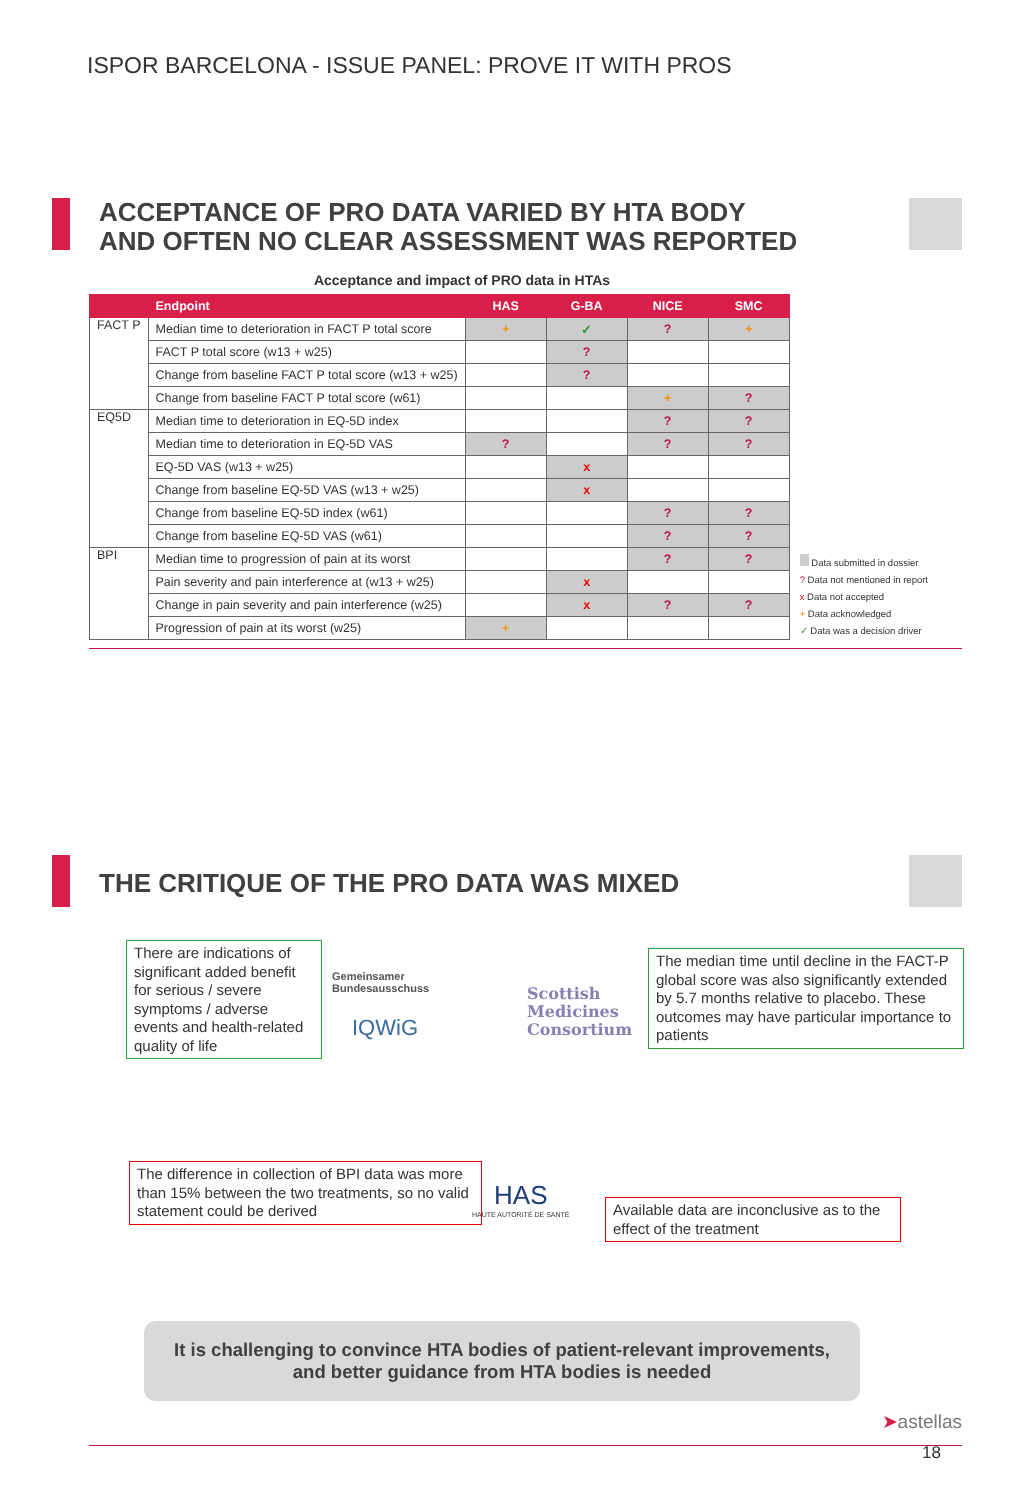ISPOR BARCELONA - ISSUE PANEL: PROVE IT WITH PROS
ACCEPTANCE OF PRO DATA VARIED BY HTA BODY
AND OFTEN NO CLEAR ASSESSMENT WAS REPORTED
Acceptance and impact of PRO data in HTAs
| | Endpoint | HAS | G-BA | NICE | SMC |
| --- | --- | --- | --- | --- | --- |
| FACT P | Median time to deterioration in FACT P total score | + | ✓ | ? | + |
| | FACT P total score (w13 + w25) | | ? | | |
| | Change from baseline FACT P total score (w13 + w25) | | ? | | |
| | Change from baseline FACT P total score (w61) | | | + | ? |
| EQ5D | Median time to deterioration in EQ-5D index | | | ? | ? |
| | Median time to deterioration in EQ-5D VAS | ? | | ? | ? |
| | EQ-5D VAS (w13 + w25) | | x | | |
| | Change from baseline EQ-5D VAS (w13 + w25) | | x | | |
| | Change from baseline EQ-5D index (w61) | | | ? | ? |
| | Change from baseline EQ-5D VAS (w61) | | | ? | ? |
| BPI | Median time to progression of pain at its worst | | | ? | ? |
| | Pain severity and pain interference at (w13 + w25) | | x | | |
| | Change in pain severity and pain interference (w25) | | x | ? | ? |
| | Progression of pain at its worst (w25) | + | | | |
Data submitted in dossier
? Data not mentioned in report
x Data not accepted
+ Data acknowledged
✓ Data was a decision driver
THE CRITIQUE OF THE PRO DATA WAS MIXED
There are indications of significant added benefit for serious / severe symptoms / adverse events and health-related quality of life
Gemeinsamer
Bundesausschuss
IQWiG
Scottish
Medicines
Consortium
The median time until decline in the FACT-P global score was also significantly extended by 5.7 months relative to placebo. These outcomes may have particular importance to patients
The difference in collection of BPI data was more than 15% between the two treatments, so no valid statement could be derived
HAS
HAUTE AUTORITÉ DE SANTÉ
Available data are inconclusive as to the effect of the treatment
It is challenging to convince HTA bodies of patient-relevant improvements, and better guidance from HTA bodies is needed
➤astellas
18